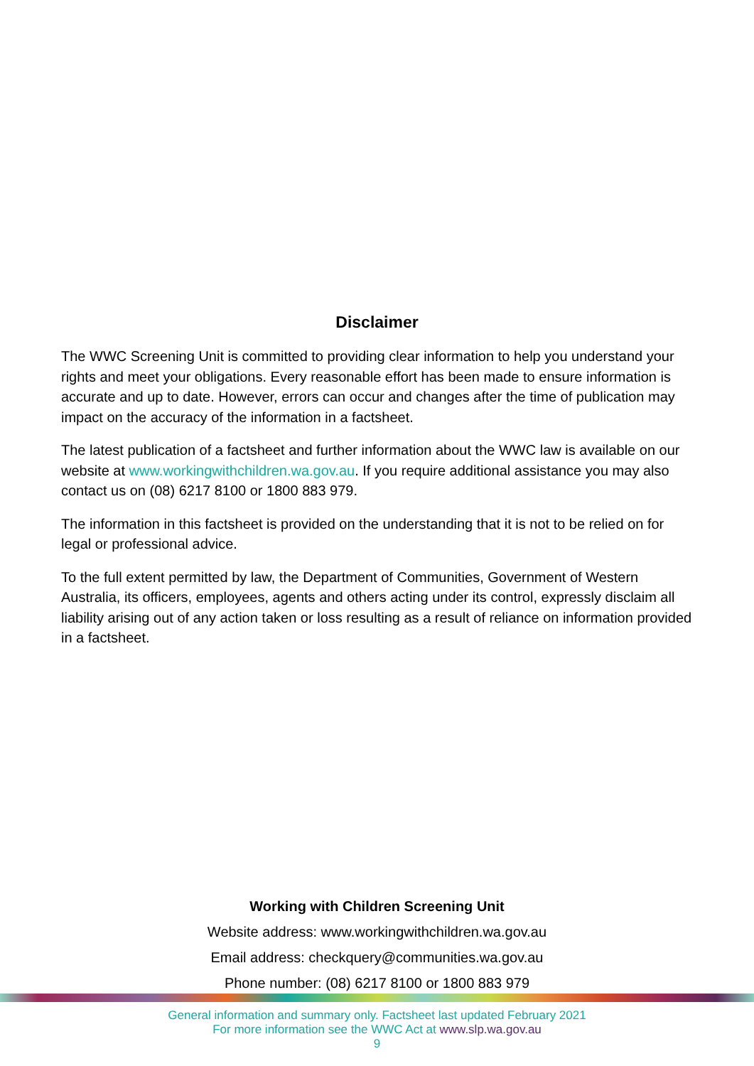Disclaimer
The WWC Screening Unit is committed to providing clear information to help you understand your rights and meet your obligations. Every reasonable effort has been made to ensure information is accurate and up to date. However, errors can occur and changes after the time of publication may impact on the accuracy of the information in a factsheet.
The latest publication of a factsheet and further information about the WWC law is available on our website at www.workingwithchildren.wa.gov.au. If you require additional assistance you may also contact us on (08) 6217 8100 or 1800 883 979.
The information in this factsheet is provided on the understanding that it is not to be relied on for legal or professional advice.
To the full extent permitted by law, the Department of Communities, Government of Western Australia, its officers, employees, agents and others acting under its control, expressly disclaim all liability arising out of any action taken or loss resulting as a result of reliance on information provided in a factsheet.
Working with Children Screening Unit
Website address: www.workingwithchildren.wa.gov.au
Email address: checkquery@communities.wa.gov.au
Phone number: (08) 6217 8100 or 1800 883 979
General information and summary only. Factsheet last updated February 2021
For more information see the WWC Act at www.slp.wa.gov.au
9